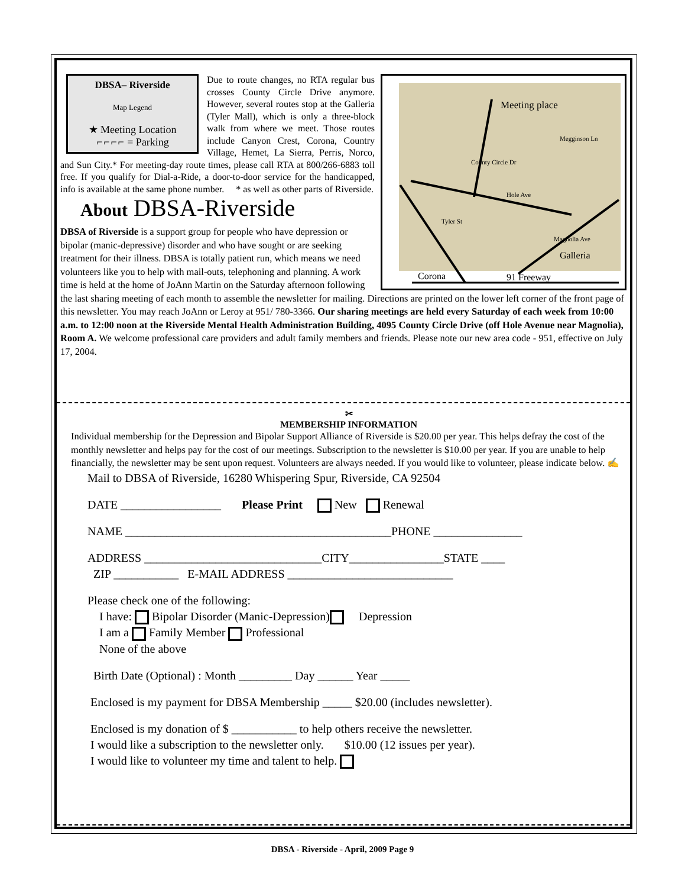DBSA– Riverside
Map Legend
★ Meeting Location
⌐⌐⌐⌐ = Parking
Meeting place
Galleria
Corona 91 Freeway
Hole Ave
Tyler St
County Circle Dr
Magnolia Ave
Megginson Ln
Due to route changes, no RTA regular bus crosses County Circle Drive anymore. However, several routes stop at the Galleria (Tyler Mall), which is only a three-block walk from where we meet. Those routes include Canyon Crest, Corona, Country Village, Hemet, La Sierra, Perris, Norco, and Sun City.* For meeting-day route times, please call RTA at 800/266-6883 toll free. If you qualify for Dial-a-Ride, a door-to-door service for the handicapped, info is available at the same phone number. * as well as other parts of Riverside.
About DBSA-Riverside
DBSA of Riverside is a support group for people who have depression or bipolar (manic-depressive) disorder and who have sought or are seeking treatment for their illness. DBSA is totally patient run, which means we need volunteers like you to help with mail-outs, telephoning and planning. A work time is held at the home of JoAnn Martin on the Saturday afternoon following the last sharing meeting of each month to assemble the newsletter for mailing. Directions are printed on the lower left corner of the front page of this newsletter. You may reach JoAnn or Leroy at 951/ 780-3366. Our sharing meetings are held every Saturday of each week from 10:00 a.m. to 12:00 noon at the Riverside Mental Health Administration Building, 4095 County Circle Drive (off Hole Avenue near Magnolia), Room A. We welcome professional care providers and adult family members and friends. Please note our new area code - 951, effective on July 17, 2004.
✂
MEMBERSHIP INFORMATION
Individual membership for the Depression and Bipolar Support Alliance of Riverside is $20.00 per year. This helps defray the cost of the monthly newsletter and helps pay for the cost of our meetings. Subscription to the newsletter is $10.00 per year. If you are unable to help financially, the newsletter may be sent upon request. Volunteers are always needed. If you would like to volunteer, please indicate below. ✍
Mail to DBSA of Riverside, 16280 Whispering Spur, Riverside, CA 92504
DATE _________________ Please Print New Renewal
NAME _____________________________________________PHONE _______________
ADDRESS ______________________________CITY________________STATE ____
ZIP ___________ E-MAIL ADDRESS ____________________________
Please check one of the following:
I have: Bipolar Disorder (Manic-Depression) Depression
I am a Family Member Professional
None of the above
Birth Date (Optional) : Month _________ Day ______ Year _____
Enclosed is my payment for DBSA Membership _____ $20.00 (includes newsletter).
Enclosed is my donation of $ ___________ to help others receive the newsletter.
I would like a subscription to the newsletter only. $10.00 (12 issues per year).
I would like to volunteer my time and talent to help.
DBSA - Riverside - April, 2009 Page 9